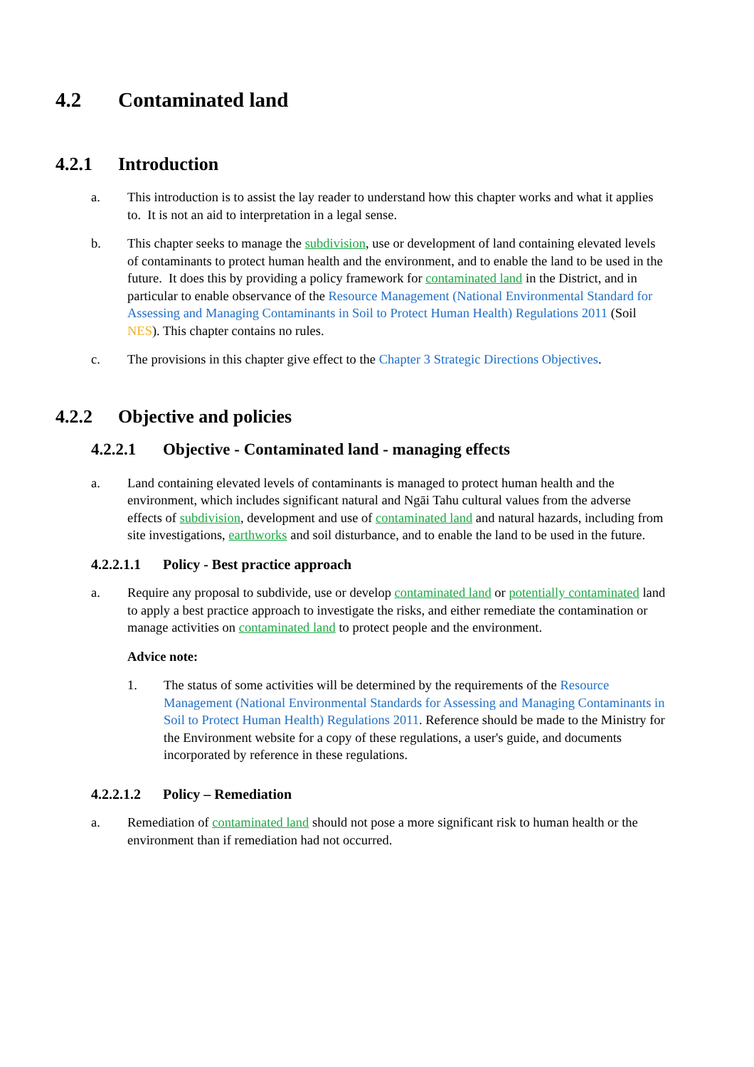4.2 Contaminated land
4.2.1 Introduction
a. This introduction is to assist the lay reader to understand how this chapter works and what it applies to. It is not an aid to interpretation in a legal sense.
b. This chapter seeks to manage the subdivision, use or development of land containing elevated levels of contaminants to protect human health and the environment, and to enable the land to be used in the future. It does this by providing a policy framework for contaminated land in the District, and in particular to enable observance of the Resource Management (National Environmental Standard for Assessing and Managing Contaminants in Soil to Protect Human Health) Regulations 2011 (Soil NES). This chapter contains no rules.
c. The provisions in this chapter give effect to the Chapter 3 Strategic Directions Objectives.
4.2.2 Objective and policies
4.2.2.1 Objective - Contaminated land - managing effects
a. Land containing elevated levels of contaminants is managed to protect human health and the environment, which includes significant natural and Ngāi Tahu cultural values from the adverse effects of subdivision, development and use of contaminated land and natural hazards, including from site investigations, earthworks and soil disturbance, and to enable the land to be used in the future.
4.2.2.1.1 Policy - Best practice approach
a. Require any proposal to subdivide, use or develop contaminated land or potentially contaminated land to apply a best practice approach to investigate the risks, and either remediate the contamination or manage activities on contaminated land to protect people and the environment.
Advice note:
1. The status of some activities will be determined by the requirements of the Resource Management (National Environmental Standards for Assessing and Managing Contaminants in Soil to Protect Human Health) Regulations 2011. Reference should be made to the Ministry for the Environment website for a copy of these regulations, a user's guide, and documents incorporated by reference in these regulations.
4.2.2.1.2 Policy – Remediation
a. Remediation of contaminated land should not pose a more significant risk to human health or the environment than if remediation had not occurred.